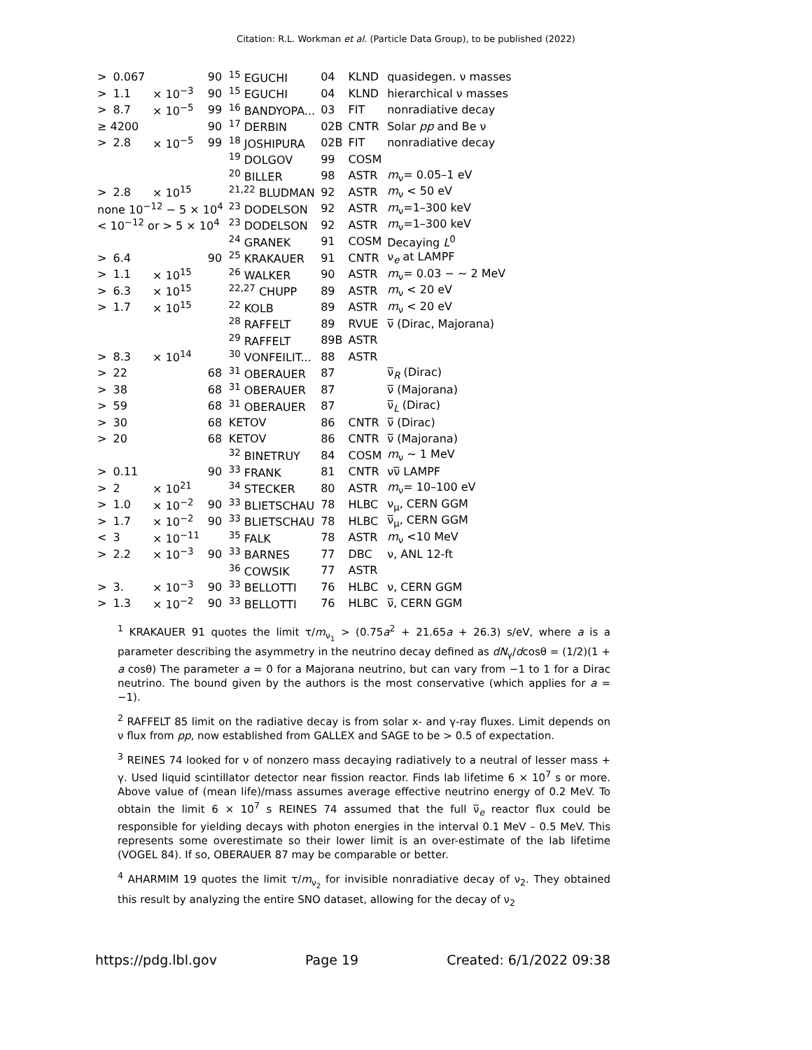Citation: R.L. Workman et al. (Particle Data Group), to be published (2022)
| > | 0.067 | | 90 | <sup>15</sup> EGUCHI | 04 | KLND | quasidegen. ν masses |
| > | 1.1 | × 10<sup>−3</sup> | 90 | <sup>15</sup> EGUCHI | 04 | KLND | hierarchical ν masses |
| > | 8.7 | × 10<sup>−5</sup> | 99 | <sup>16</sup> BANDYOPA... | 03 | FIT | nonradiative decay |
| ≥ 4200 | | | 90 | <sup>17</sup> DERBIN | 02B | CNTR | Solar pp and Be ν |
| > | 2.8 | × 10<sup>−5</sup> | 99 | <sup>18</sup> JOSHIPURA | 02B | FIT | nonradiative decay |
| | | | | <sup>19</sup> DOLGOV | 99 | COSM | |
| | | | | <sup>20</sup> BILLER | 98 | ASTR | m<sub>ν</sub>= 0.05–1 eV |
| > | 2.8 | × 10<sup>15</sup> | | <sup>21,22</sup> BLUDMAN | 92 | ASTR | m<sub>ν</sub> < 50 eV |
| none 10<sup>−12</sup> − 5 × 10<sup>4</sup> | | | | <sup>23</sup> DODELSON | 92 | ASTR | m<sub>ν</sub>=1–300 keV |
| < 10<sup>−12</sup> or > 5 × 10<sup>4</sup> | | | | <sup>23</sup> DODELSON | 92 | ASTR | m<sub>ν</sub>=1–300 keV |
| | | | | <sup>24</sup> GRANEK | 91 | COSM | Decaying L<sup>0</sup> |
| > | 6.4 | | 90 | <sup>25</sup> KRAKAUER | 91 | CNTR | ν<sub>e</sub> at LAMPF |
| > | 1.1 | × 10<sup>15</sup> | | <sup>26</sup> WALKER | 90 | ASTR | m<sub>ν</sub>= 0.03 − ∼ 2 MeV |
| > | 6.3 | × 10<sup>15</sup> | | <sup>22,27</sup> CHUPP | 89 | ASTR | m<sub>ν</sub> < 20 eV |
| > | 1.7 | × 10<sup>15</sup> | | <sup>22</sup> KOLB | 89 | ASTR | m<sub>ν</sub> < 20 eV |
| | | | | <sup>28</sup> RAFFELT | 89 | RVUE | ν̅ (Dirac, Majorana) |
| | | | | <sup>29</sup> RAFFELT | 89B | ASTR | |
| > | 8.3 | × 10<sup>14</sup> | | <sup>30</sup> VONFEILIT... | 88 | ASTR | |
| > | 22 | | 68 | <sup>31</sup> OBERAUER | 87 | | ν̅<sub>R</sub> (Dirac) |
| > | 38 | | 68 | <sup>31</sup> OBERAUER | 87 | | ν̅ (Majorana) |
| > | 59 | | 68 | <sup>31</sup> OBERAUER | 87 | | ν̅<sub>L</sub> (Dirac) |
| > | 30 | | 68 | KETOV | 86 | CNTR | ν̅ (Dirac) |
| > | 20 | | 68 | KETOV | 86 | CNTR | ν̅ (Majorana) |
| | | | | <sup>32</sup> BINETRUY | 84 | COSM | m<sub>ν</sub> ∼ 1 MeV |
| > | 0.11 | | 90 | <sup>33</sup> FRANK | 81 | CNTR | νν̅ LAMPF |
| > | 2 | × 10<sup>21</sup> | | <sup>34</sup> STECKER | 80 | ASTR | m<sub>ν</sub>= 10–100 eV |
| > | 1.0 | × 10<sup>−2</sup> | 90 | <sup>33</sup> BLIETSCHAU | 78 | HLBC | ν<sub>μ</sub>, CERN GGM |
| > | 1.7 | × 10<sup>−2</sup> | 90 | <sup>33</sup> BLIETSCHAU | 78 | HLBC | ν̅<sub>μ</sub>, CERN GGM |
| < | 3 | × 10<sup>−11</sup> | | <sup>35</sup> FALK | 78 | ASTR | m<sub>ν</sub> <10 MeV |
| > | 2.2 | × 10<sup>−3</sup> | 90 | <sup>33</sup> BARNES | 77 | DBC | ν, ANL 12-ft |
| | | | | <sup>36</sup> COWSIK | 77 | ASTR | |
| > | 3. | × 10<sup>−3</sup> | 90 | <sup>33</sup> BELLOTTI | 76 | HLBC | ν, CERN GGM |
| > | 1.3 | × 10<sup>−2</sup> | 90 | <sup>33</sup> BELLOTTI | 76 | HLBC | ν̅, CERN GGM |
<sup>1</sup> KRAKAUER 91 quotes the limit τ/m<sub>ν<sub>1</sub></sub> > (0.75a<sup>2</sup> + 21.65a + 26.3) s/eV, where a is a parameter describing the asymmetry in the neutrino decay defined as dN<sub>γ</sub>/dcosθ = (1/2)(1 + a cosθ) The parameter a = 0 for a Majorana neutrino, but can vary from −1 to 1 for a Dirac neutrino. The bound given by the authors is the most conservative (which applies for a = −1).
<sup>2</sup> RAFFELT 85 limit on the radiative decay is from solar x- and γ-ray fluxes. Limit depends on ν flux from pp, now established from GALLEX and SAGE to be > 0.5 of expectation.
<sup>3</sup> REINES 74 looked for ν of nonzero mass decaying radiatively to a neutral of lesser mass + γ. Used liquid scintillator detector near fission reactor. Finds lab lifetime 6 × 10<sup>7</sup> s or more. Above value of (mean life)/mass assumes average effective neutrino energy of 0.2 MeV. To obtain the limit 6 × 10<sup>7</sup> s REINES 74 assumed that the full ν̅<sub>e</sub> reactor flux could be responsible for yielding decays with photon energies in the interval 0.1 MeV – 0.5 MeV. This represents some overestimate so their lower limit is an over-estimate of the lab lifetime (VOGEL 84). If so, OBERAUER 87 may be comparable or better.
<sup>4</sup> AHARMIM 19 quotes the limit τ/m<sub>ν<sub>2</sub></sub> for invisible nonradiative decay of ν<sub>2</sub>. They obtained this result by analyzing the entire SNO dataset, allowing for the decay of ν<sub>2</sub>
https://pdg.lbl.gov Page 19 Created: 6/1/2022 09:38